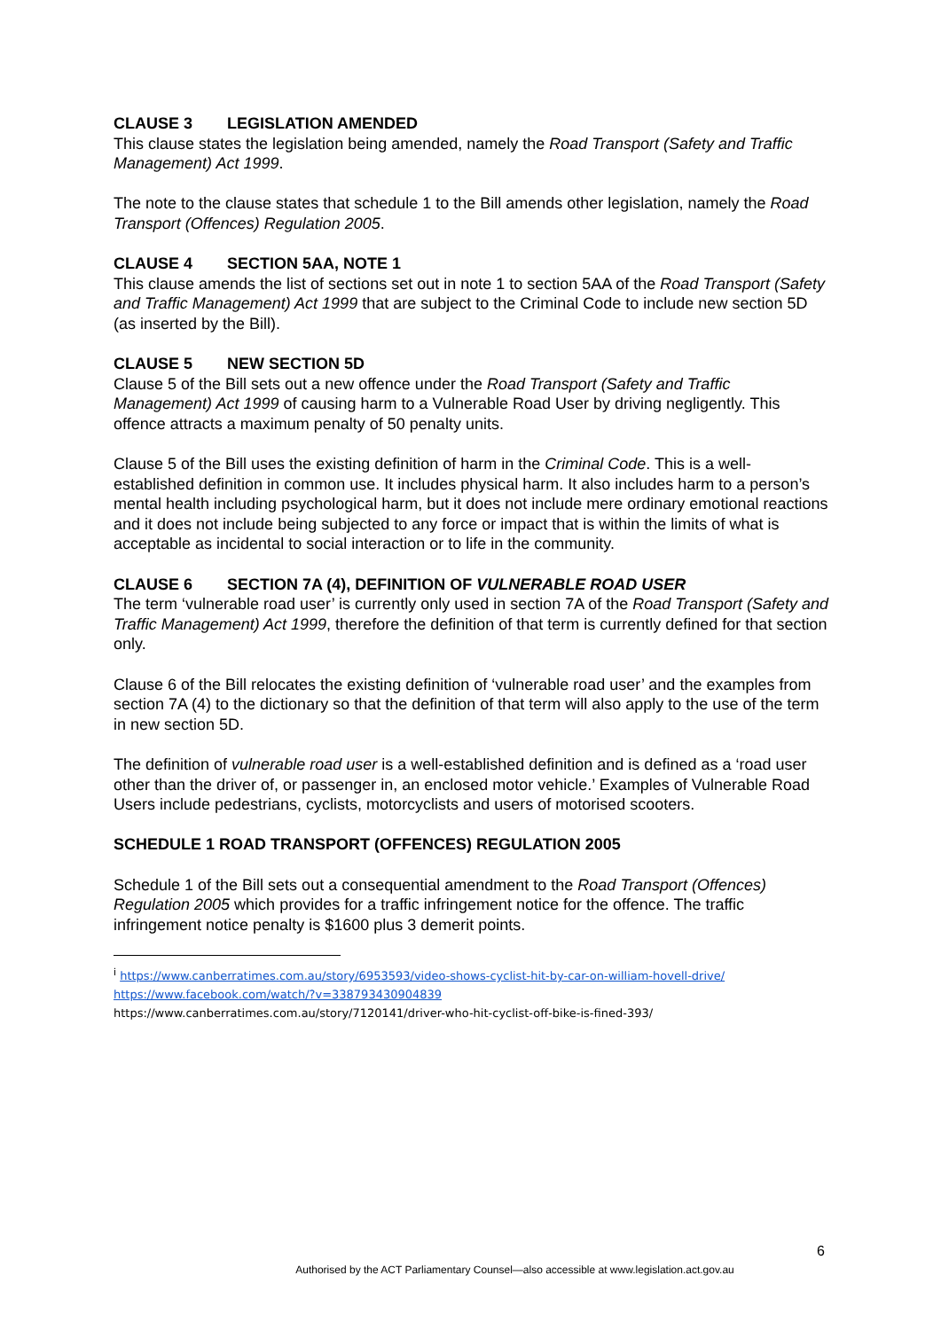CLAUSE 3 LEGISLATION AMENDED
This clause states the legislation being amended, namely the Road Transport (Safety and Traffic Management) Act 1999.
The note to the clause states that schedule 1 to the Bill amends other legislation, namely the Road Transport (Offences) Regulation 2005.
CLAUSE 4 SECTION 5AA, NOTE 1
This clause amends the list of sections set out in note 1 to section 5AA of the Road Transport (Safety and Traffic Management) Act 1999 that are subject to the Criminal Code to include new section 5D (as inserted by the Bill).
CLAUSE 5 NEW SECTION 5D
Clause 5 of the Bill sets out a new offence under the Road Transport (Safety and Traffic Management) Act 1999 of causing harm to a Vulnerable Road User by driving negligently. This offence attracts a maximum penalty of 50 penalty units.
Clause 5 of the Bill uses the existing definition of harm in the Criminal Code. This is a well-established definition in common use. It includes physical harm. It also includes harm to a person’s mental health including psychological harm, but it does not include mere ordinary emotional reactions and it does not include being subjected to any force or impact that is within the limits of what is acceptable as incidental to social interaction or to life in the community.
CLAUSE 6 SECTION 7A (4), DEFINITION OF VULNERABLE ROAD USER
The term ‘vulnerable road user’ is currently only used in section 7A of the Road Transport (Safety and Traffic Management) Act 1999, therefore the definition of that term is currently defined for that section only.
Clause 6 of the Bill relocates the existing definition of ‘vulnerable road user’ and the examples from section 7A (4) to the dictionary so that the definition of that term will also apply to the use of the term in new section 5D.
The definition of vulnerable road user is a well-established definition and is defined as a ‘road user other than the driver of, or passenger in, an enclosed motor vehicle.’ Examples of Vulnerable Road Users include pedestrians, cyclists, motorcyclists and users of motorised scooters.
SCHEDULE 1 ROAD TRANSPORT (OFFENCES) REGULATION 2005
Schedule 1 of the Bill sets out a consequential amendment to the Road Transport (Offences) Regulation 2005 which provides for a traffic infringement notice for the offence. The traffic infringement notice penalty is $1600 plus 3 demerit points.
<sup>i</sup> https://www.canberratimes.com.au/story/6953593/video-shows-cyclist-hit-by-car-on-william-hovell-drive/
https://www.facebook.com/watch/?v=338793430904839
https://www.canberratimes.com.au/story/7120141/driver-who-hit-cyclist-off-bike-is-fined-393/
6
Authorised by the ACT Parliamentary Counsel—also accessible at www.legislation.act.gov.au